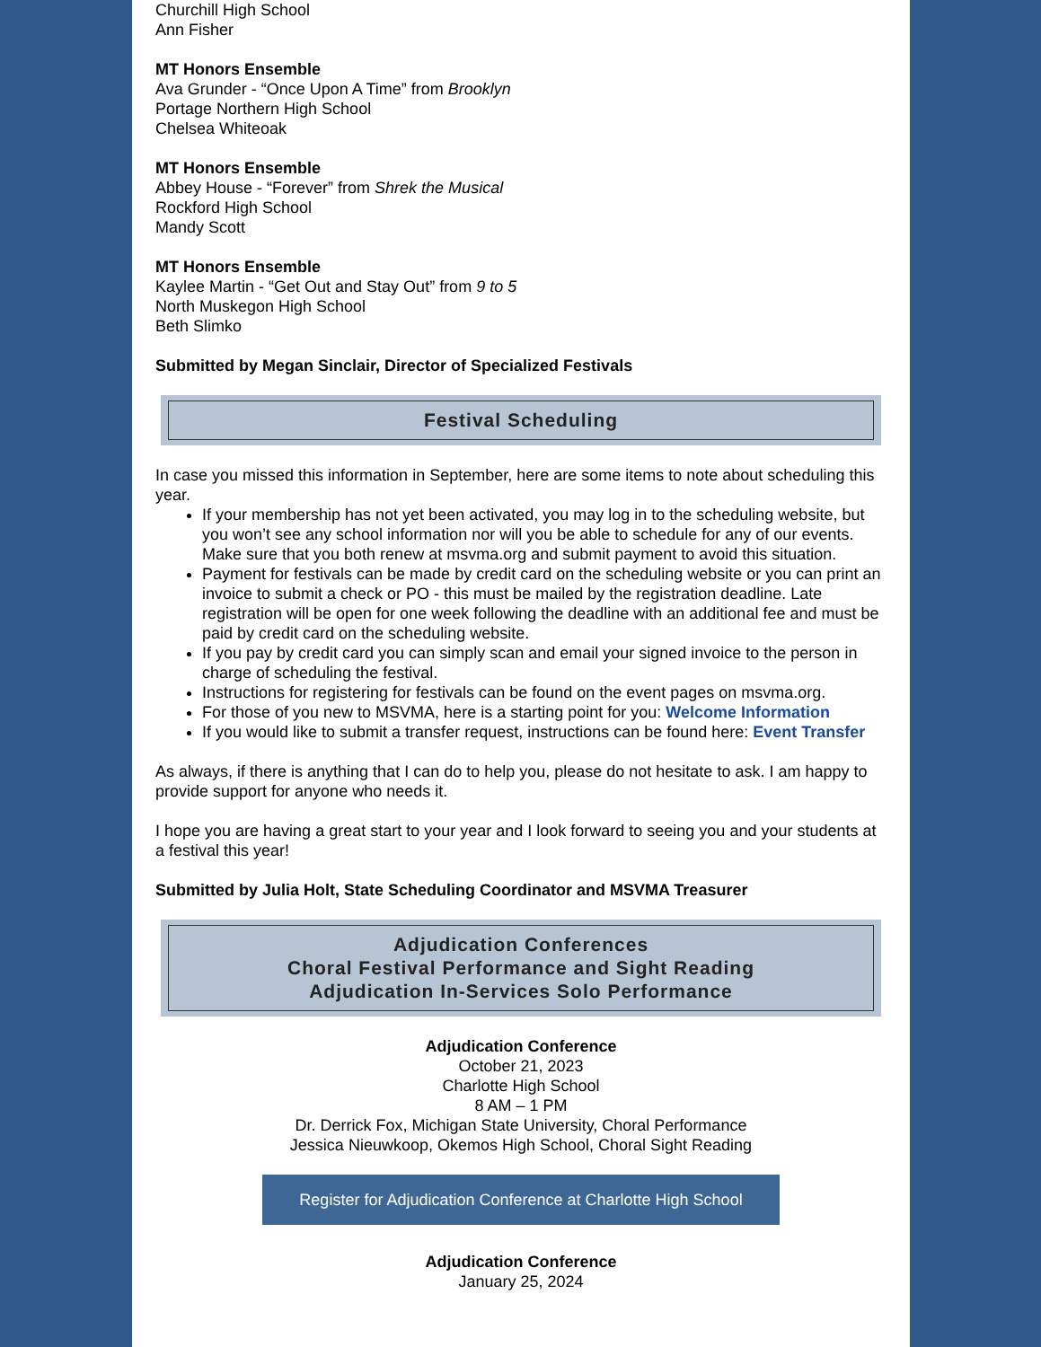Churchill High School
Ann Fisher
MT Honors Ensemble
Ava Grunder - “Once Upon A Time” from Brooklyn
Portage Northern High School
Chelsea Whiteoak
MT Honors Ensemble
Abbey House - “Forever” from Shrek the Musical
Rockford High School
Mandy Scott
MT Honors Ensemble
Kaylee Martin - “Get Out and Stay Out” from 9 to 5
North Muskegon High School
Beth Slimko
Submitted by Megan Sinclair, Director of Specialized Festivals
Festival Scheduling
In case you missed this information in September, here are some items to note about scheduling this year.
If your membership has not yet been activated, you may log in to the scheduling website, but you won’t see any school information nor will you be able to schedule for any of our events. Make sure that you both renew at msvma.org and submit payment to avoid this situation.
Payment for festivals can be made by credit card on the scheduling website or you can print an invoice to submit a check or PO - this must be mailed by the registration deadline. Late registration will be open for one week following the deadline with an additional fee and must be paid by credit card on the scheduling website.
If you pay by credit card you can simply scan and email your signed invoice to the person in charge of scheduling the festival.
Instructions for registering for festivals can be found on the event pages on msvma.org.
For those of you new to MSVMA, here is a starting point for you: Welcome Information
If you would like to submit a transfer request, instructions can be found here: Event Transfer
As always, if there is anything that I can do to help you, please do not hesitate to ask. I am happy to provide support for anyone who needs it.
I hope you are having a great start to your year and I look forward to seeing you and your students at a festival this year!
Submitted by Julia Holt, State Scheduling Coordinator and MSVMA Treasurer
Adjudication Conferences
Choral Festival Performance and Sight Reading
Adjudication In-Services Solo Performance
Adjudication Conference
October 21, 2023
Charlotte High School
8 AM – 1 PM
Dr. Derrick Fox, Michigan State University, Choral Performance
Jessica Nieuwkoop, Okemos High School, Choral Sight Reading
Register for Adjudication Conference at Charlotte High School
Adjudication Conference
January 25, 2024